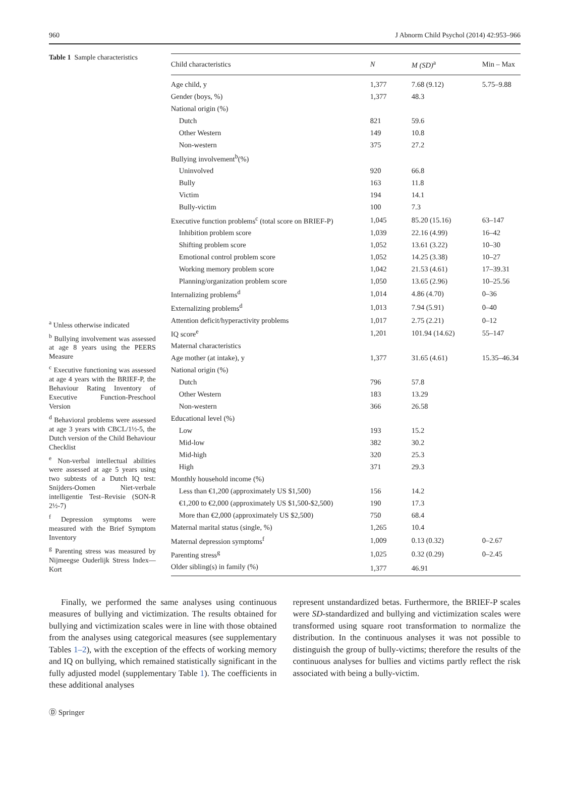960 J Abnorm Child Psychol (2014) 42:953–966
Table 1 Sample characteristics
<sup>a</sup> Unless otherwise indicated
<sup>b</sup> Bullying involvement was assessed at age 8 years using the PEERS Measure
<sup>c</sup> Executive functioning was assessed at age 4 years with the BRIEF-P, the Behaviour Rating Inventory of Executive Function-Preschool Version
<sup>d</sup> Behavioral problems were assessed at age 3 years with CBCL/1½-5, the Dutch version of the Child Behaviour Checklist
<sup>e</sup> Non-verbal intellectual abilities were assessed at age 5 years using two subtests of a Dutch IQ test: Snijders-Oomen Niet-verbale intelligentie Test–Revisie (SON-R 2½-7)
<sup>f</sup> Depression symptoms were measured with the Brief Symptom Inventory
<sup>g</sup> Parenting stress was measured by Nijmeegse Ouderlijk Stress Index—Kort
| Child characteristics | N | M (SD)<sup>a</sup> | Min – Max |
| --- | --- | --- | --- |
| Age child, y | 1,377 | 7.68 (9.12) | 5.75–9.88 |
| Gender (boys, %) | 1,377 | 48.3 | |
| National origin (%) | | | |
| Dutch | 821 | 59.6 | |
| Other Western | 149 | 10.8 | |
| Non-western | 375 | 27.2 | |
| Bullying involvement<sup>b</sup>(%) | | | |
| Uninvolved | 920 | 66.8 | |
| Bully | 163 | 11.8 | |
| Victim | 194 | 14.1 | |
| Bully-victim | 100 | 7.3 | |
| Executive function problems<sup>c</sup> (total score on BRIEF-P) | 1,045 | 85.20 (15.16) | 63–147 |
| Inhibition problem score | 1,039 | 22.16 (4.99) | 16–42 |
| Shifting problem score | 1,052 | 13.61 (3.22) | 10–30 |
| Emotional control problem score | 1,052 | 14.25 (3.38) | 10–27 |
| Working memory problem score | 1,042 | 21.53 (4.61) | 17–39.31 |
| Planning/organization problem score | 1,050 | 13.65 (2.96) | 10–25.56 |
| Internalizing problems<sup>d</sup> | 1,014 | 4.86 (4.70) | 0–36 |
| Externalizing problems<sup>d</sup> | 1,013 | 7.94 (5.91) | 0–40 |
| Attention deficit/hyperactivity problems | 1,017 | 2.75 (2.21) | 0–12 |
| IQ score<sup>e</sup> | 1,201 | 101.94 (14.62) | 55–147 |
| Maternal characteristics | | | |
| Age mother (at intake), y | 1,377 | 31.65 (4.61) | 15.35–46.34 |
| National origin (%) | | | |
| Dutch | 796 | 57.8 | |
| Other Western | 183 | 13.29 | |
| Non-western | 366 | 26.58 | |
| Educational level (%) | | | |
| Low | 193 | 15.2 | |
| Mid-low | 382 | 30.2 | |
| Mid-high | 320 | 25.3 | |
| High | 371 | 29.3 | |
| Monthly household income (%) | | | |
| Less than €1,200 (approximately US $1,500) | 156 | 14.2 | |
| €1,200 to €2,000 (approximately US $1,500-$2,500) | 190 | 17.3 | |
| More than €2,000 (approximately US $2,500) | 750 | 68.4 | |
| Maternal marital status (single, %) | 1,265 | 10.4 | |
| Maternal depression symptoms<sup>f</sup> | 1,009 | 0.13 (0.32) | 0–2.67 |
| Parenting stress<sup>g</sup> | 1,025 | 0.32 (0.29) | 0–2.45 |
| Older sibling(s) in family (%) | 1,377 | 46.91 | |
Finally, we performed the same analyses using continuous measures of bullying and victimization. The results obtained for bullying and victimization scales were in line with those obtained from the analyses using categorical measures (see supplementary Tables 1–2), with the exception of the effects of working memory and IQ on bullying, which remained statistically significant in the fully adjusted model (supplementary Table 1). The coefficients in these additional analyses
represent unstandardized betas. Furthermore, the BRIEF-P scales were SD-standardized and bullying and victimization scales were transformed using square root transformation to normalize the distribution. In the continuous analyses it was not possible to distinguish the group of bully-victims; therefore the results of the continuous analyses for bullies and victims partly reflect the risk associated with being a bully-victim.
Ⓓ Springer